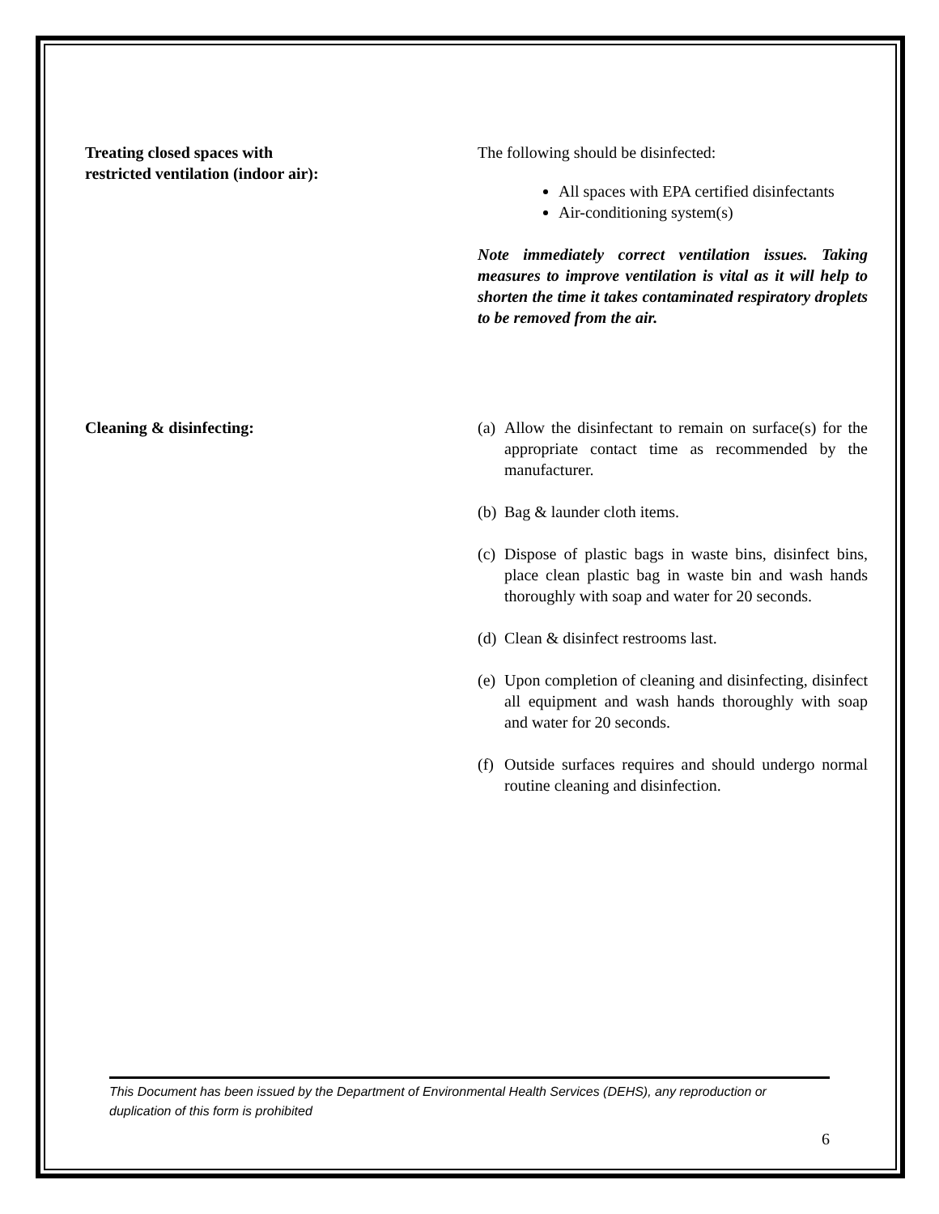Treating closed spaces with
restricted ventilation (indoor air):
The following should be disinfected:
All spaces with EPA certified disinfectants
Air-conditioning system(s)
Note immediately correct ventilation issues. Taking measures to improve ventilation is vital as it will help to shorten the time it takes contaminated respiratory droplets to be removed from the air.
Cleaning & disinfecting: (a) Allow the disinfectant to remain on surface(s) for the appropriate contact time as recommended by the manufacturer.
(b) Bag & launder cloth items.
(c) Dispose of plastic bags in waste bins, disinfect bins, place clean plastic bag in waste bin and wash hands thoroughly with soap and water for 20 seconds.
(d) Clean & disinfect restrooms last.
(e) Upon completion of cleaning and disinfecting, disinfect all equipment and wash hands thoroughly with soap and water for 20 seconds.
(f) Outside surfaces requires and should undergo normal routine cleaning and disinfection.
This Document has been issued by the Department of Environmental Health Services (DEHS), any reproduction or duplication of this form is prohibited
6